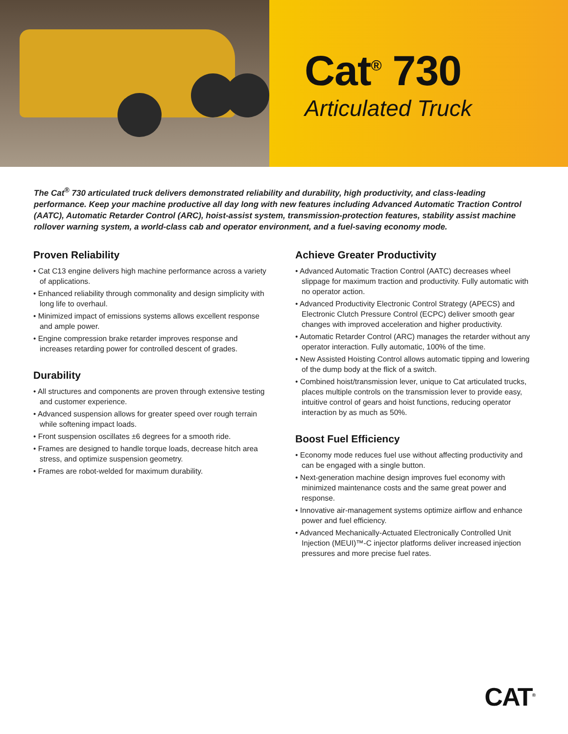Cat<sup>®</sup> 730
Articulated Truck
The Cat<sup>®</sup> 730 articulated truck delivers demonstrated reliability and durability, high productivity, and class-leading performance. Keep your machine productive all day long with new features including Advanced Automatic Traction Control (AATC), Automatic Retarder Control (ARC), hoist-assist system, transmission-protection features, stability assist machine rollover warning system, a world-class cab and operator environment, and a fuel-saving economy mode.
Proven Reliability
• Cat C13 engine delivers high machine performance across a variety of applications.
• Enhanced reliability through commonality and design simplicity with long life to overhaul.
• Minimized impact of emissions systems allows excellent response and ample power.
• Engine compression brake retarder improves response and increases retarding power for controlled descent of grades.
Durability
• All structures and components are proven through extensive testing and customer experience.
• Advanced suspension allows for greater speed over rough terrain while softening impact loads.
• Front suspension oscillates ±6 degrees for a smooth ride.
• Frames are designed to handle torque loads, decrease hitch area stress, and optimize suspension geometry.
• Frames are robot-welded for maximum durability.
Achieve Greater Productivity
• Advanced Automatic Traction Control (AATC) decreases wheel slippage for maximum traction and productivity. Fully automatic with no operator action.
• Advanced Productivity Electronic Control Strategy (APECS) and Electronic Clutch Pressure Control (ECPC) deliver smooth gear changes with improved acceleration and higher productivity.
• Automatic Retarder Control (ARC) manages the retarder without any operator interaction. Fully automatic, 100% of the time.
• New Assisted Hoisting Control allows automatic tipping and lowering of the dump body at the flick of a switch.
• Combined hoist/transmission lever, unique to Cat articulated trucks, places multiple controls on the transmission lever to provide easy, intuitive control of gears and hoist functions, reducing operator interaction by as much as 50%.
Boost Fuel Efficiency
• Economy mode reduces fuel use without affecting productivity and can be engaged with a single button.
• Next-generation machine design improves fuel economy with minimized maintenance costs and the same great power and response.
• Innovative air-management systems optimize airflow and enhance power and fuel efficiency.
• Advanced Mechanically-Actuated Electronically Controlled Unit Injection (MEUI)™-C injector platforms deliver increased injection pressures and more precise fuel rates.
CAT<sup>®</sup>